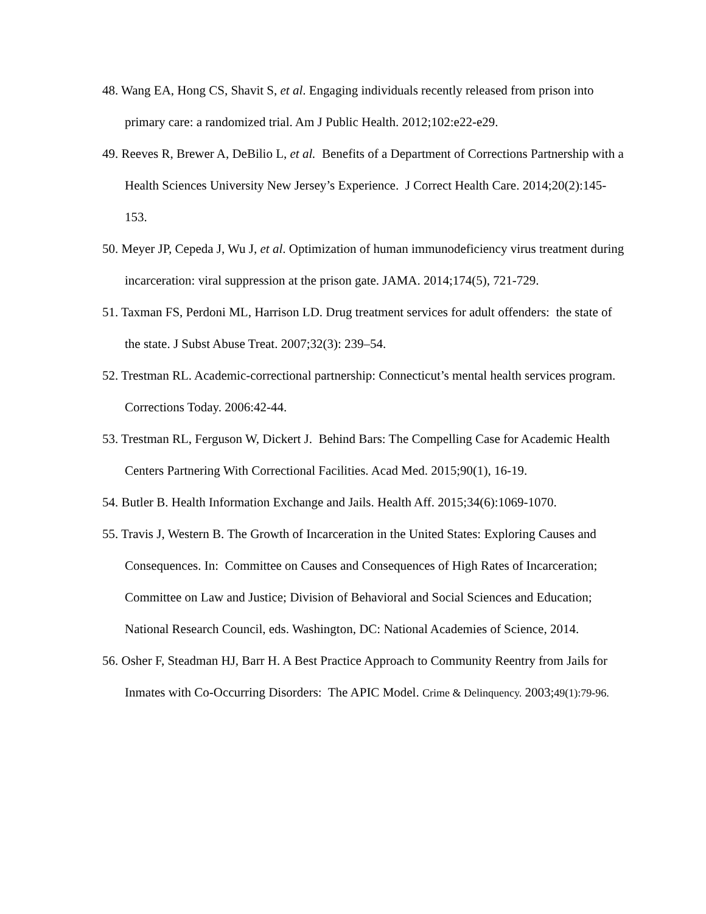48. Wang EA, Hong CS, Shavit S, et al. Engaging individuals recently released from prison into primary care: a randomized trial. Am J Public Health. 2012;102:e22-e29.
49. Reeves R, Brewer A, DeBilio L, et al. Benefits of a Department of Corrections Partnership with a Health Sciences University New Jersey’s Experience. J Correct Health Care. 2014;20(2):145-153.
50. Meyer JP, Cepeda J, Wu J, et al. Optimization of human immunodeficiency virus treatment during incarceration: viral suppression at the prison gate. JAMA. 2014;174(5), 721-729.
51. Taxman FS, Perdoni ML, Harrison LD. Drug treatment services for adult offenders: the state of the state. J Subst Abuse Treat. 2007;32(3): 239–54.
52. Trestman RL. Academic-correctional partnership: Connecticut’s mental health services program. Corrections Today. 2006:42-44.
53. Trestman RL, Ferguson W, Dickert J. Behind Bars: The Compelling Case for Academic Health Centers Partnering With Correctional Facilities. Acad Med. 2015;90(1), 16-19.
54. Butler B. Health Information Exchange and Jails. Health Aff. 2015;34(6):1069-1070.
55. Travis J, Western B. The Growth of Incarceration in the United States: Exploring Causes and Consequences. In: Committee on Causes and Consequences of High Rates of Incarceration; Committee on Law and Justice; Division of Behavioral and Social Sciences and Education; National Research Council, eds. Washington, DC: National Academies of Science, 2014.
56. Osher F, Steadman HJ, Barr H. A Best Practice Approach to Community Reentry from Jails for Inmates with Co-Occurring Disorders: The APIC Model. Crime & Delinquency. 2003;49(1):79-96.